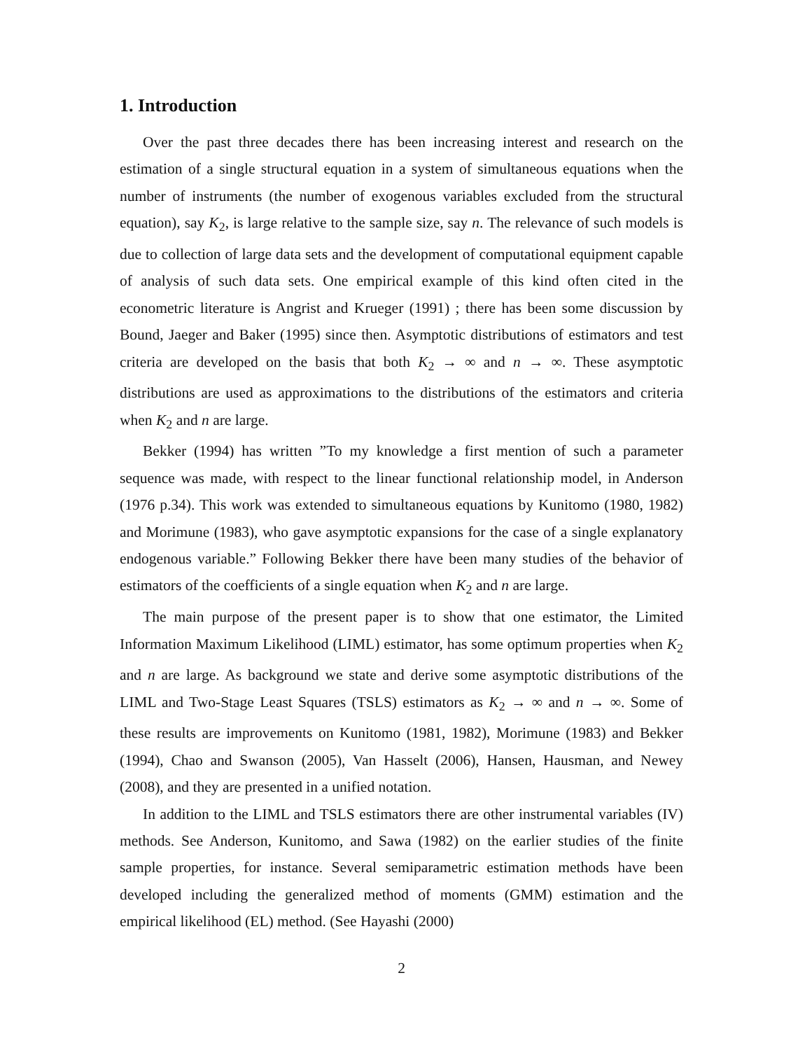1. Introduction
Over the past three decades there has been increasing interest and research on the estimation of a single structural equation in a system of simultaneous equations when the number of instruments (the number of exogenous variables excluded from the structural equation), say K<sub>2</sub>, is large relative to the sample size, say n. The relevance of such models is due to collection of large data sets and the development of computational equipment capable of analysis of such data sets. One empirical example of this kind often cited in the econometric literature is Angrist and Krueger (1991) ; there has been some discussion by Bound, Jaeger and Baker (1995) since then. Asymptotic distributions of estimators and test criteria are developed on the basis that both K<sub>2</sub> → ∞ and n → ∞. These asymptotic distributions are used as approximations to the distributions of the estimators and criteria when K<sub>2</sub> and n are large.
Bekker (1994) has written ”To my knowledge a first mention of such a parameter sequence was made, with respect to the linear functional relationship model, in Anderson (1976 p.34). This work was extended to simultaneous equations by Kunitomo (1980, 1982) and Morimune (1983), who gave asymptotic expansions for the case of a single explanatory endogenous variable.” Following Bekker there have been many studies of the behavior of estimators of the coefficients of a single equation when K<sub>2</sub> and n are large.
The main purpose of the present paper is to show that one estimator, the Limited Information Maximum Likelihood (LIML) estimator, has some optimum properties when K<sub>2</sub> and n are large. As background we state and derive some asymptotic distributions of the LIML and Two-Stage Least Squares (TSLS) estimators as K<sub>2</sub> → ∞ and n → ∞. Some of these results are improvements on Kunitomo (1981, 1982), Morimune (1983) and Bekker (1994), Chao and Swanson (2005), Van Hasselt (2006), Hansen, Hausman, and Newey (2008), and they are presented in a unified notation.
In addition to the LIML and TSLS estimators there are other instrumental variables (IV) methods. See Anderson, Kunitomo, and Sawa (1982) on the earlier studies of the finite sample properties, for instance. Several semiparametric estimation methods have been developed including the generalized method of moments (GMM) estimation and the empirical likelihood (EL) method. (See Hayashi (2000)
2